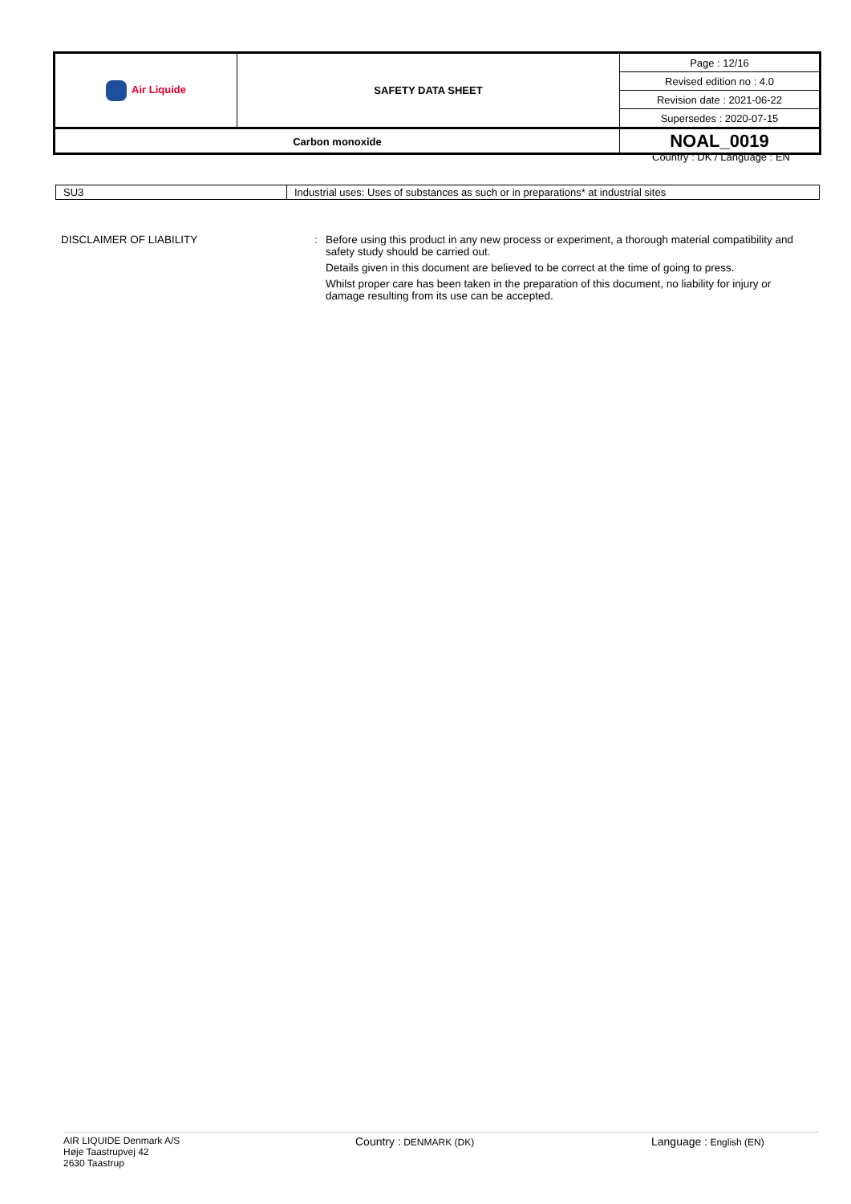| Air Liquide | SAFETY DATA SHEET | Page : 12/16 |
| | | Revised edition no : 4.0 |
| | | Revision date : 2021-06-22 |
| | | Supersedes : 2020-07-15 |
| Carbon monoxide | | NOAL_0019 |
Country : DK / Language : EN
| SU3 | Industrial uses: Uses of substances as such or in preparations* at industrial sites |
DISCLAIMER OF LIABILITY : Before using this product in any new process or experiment, a thorough material compatibility and safety study should be carried out.
Details given in this document are believed to be correct at the time of going to press.
Whilst proper care has been taken in the preparation of this document, no liability for injury or damage resulting from its use can be accepted.
AIR LIQUIDE Denmark A/S
Høje Taastrupvej 42
2630 Taastrup
Country : DENMARK (DK)
Language : English (EN)